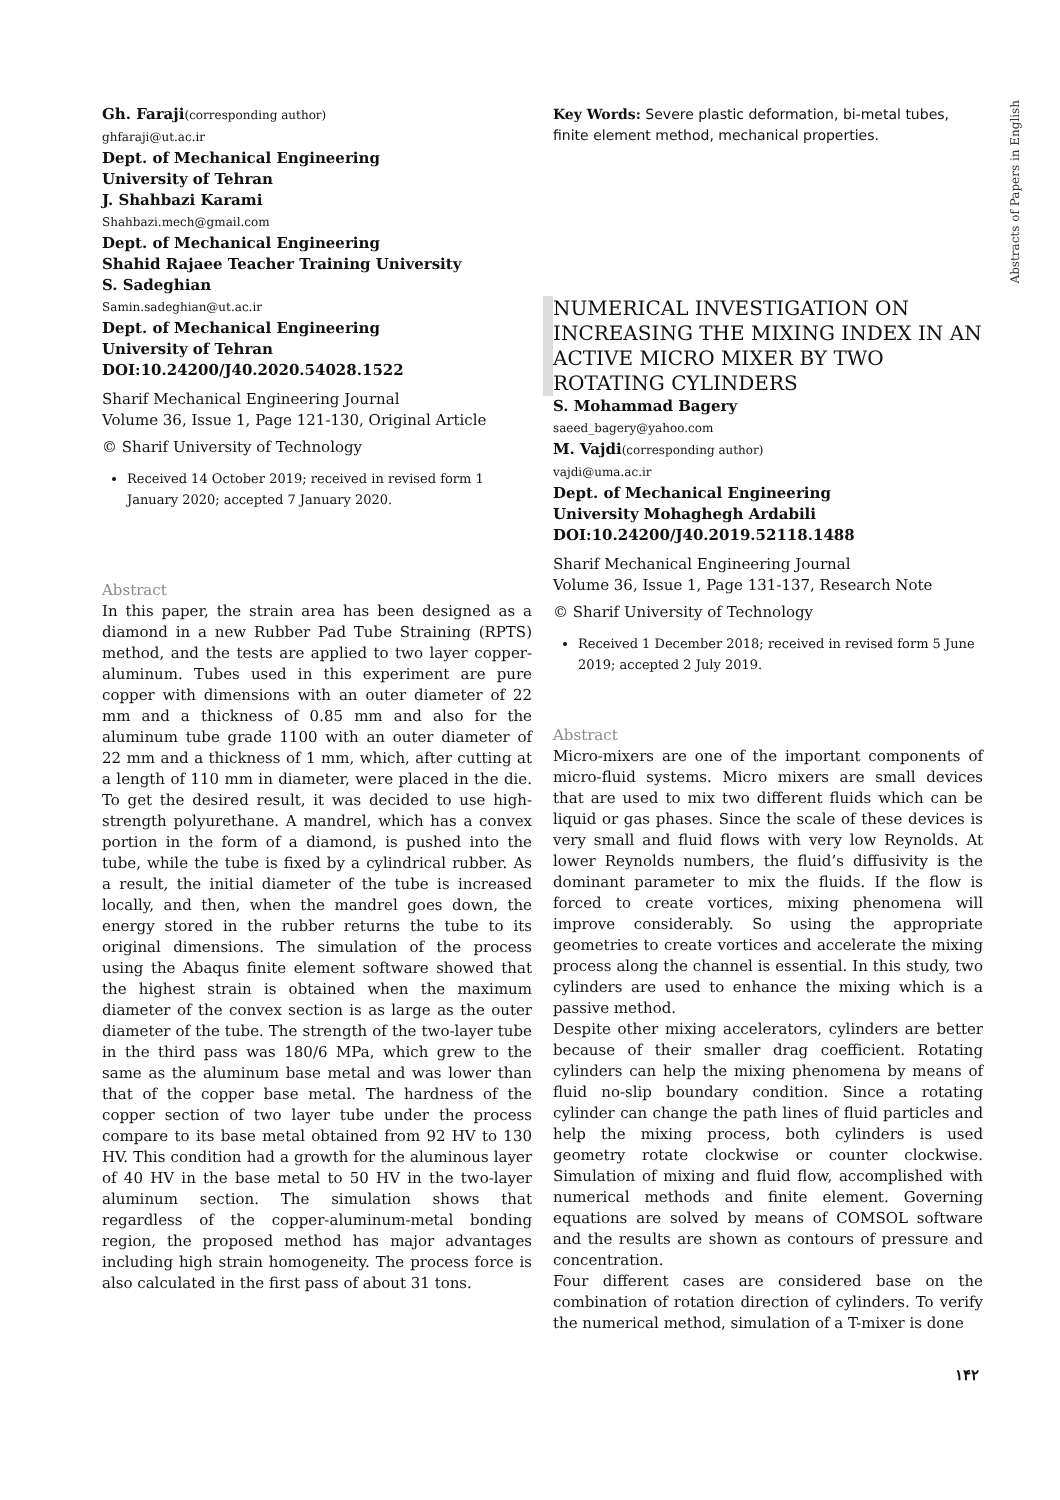Gh. Faraji(corresponding author)
ghfaraji@ut.ac.ir
Dept. of Mechanical Engineering
University of Tehran
J. Shahbazi Karami
Shahbazi.mech@gmail.com
Dept. of Mechanical Engineering
Shahid Rajaee Teacher Training University
S. Sadeghian
Samin.sadeghian@ut.ac.ir
Dept. of Mechanical Engineering
University of Tehran
DOI:10.24200/J40.2020.54028.1522
Sharif Mechanical Engineering Journal
Volume 36, Issue 1, Page 121-130, Original Article
© Sharif University of Technology
Received 14 October 2019; received in revised form 1 January 2020; accepted 7 January 2020.
Abstract
In this paper, the strain area has been designed as a diamond in a new Rubber Pad Tube Straining (RPTS) method, and the tests are applied to two layer copper-aluminum. Tubes used in this experiment are pure copper with dimensions with an outer diameter of 22 mm and a thickness of 0.85 mm and also for the aluminum tube grade 1100 with an outer diameter of 22 mm and a thickness of 1 mm, which, after cutting at a length of 110 mm in diameter, were placed in the die. To get the desired result, it was decided to use high-strength polyurethane. A mandrel, which has a convex portion in the form of a diamond, is pushed into the tube, while the tube is fixed by a cylindrical rubber. As a result, the initial diameter of the tube is increased locally, and then, when the mandrel goes down, the energy stored in the rubber returns the tube to its original dimensions. The simulation of the process using the Abaqus finite element software showed that the highest strain is obtained when the maximum diameter of the convex section is as large as the outer diameter of the tube. The strength of the two-layer tube in the third pass was 180/6 MPa, which grew to the same as the aluminum base metal and was lower than that of the copper base metal. The hardness of the copper section of two layer tube under the process compare to its base metal obtained from 92 HV to 130 HV. This condition had a growth for the aluminous layer of 40 HV in the base metal to 50 HV in the two-layer aluminum section. The simulation shows that regardless of the copper-aluminum-metal bonding region, the proposed method has major advantages including high strain homogeneity. The process force is also calculated in the first pass of about 31 tons.
Key Words: Severe plastic deformation, bi-metal tubes, finite element method, mechanical properties.
NUMERICAL INVESTIGATION ON INCREASING THE MIXING INDEX IN AN ACTIVE MICRO MIXER BY TWO ROTATING CYLINDERS
S. Mohammad Bagery
saeed_bagery@yahoo.com
M. Vajdi(corresponding author)
vajdi@uma.ac.ir
Dept. of Mechanical Engineering
University Mohaghegh Ardabili
DOI:10.24200/J40.2019.52118.1488
Sharif Mechanical Engineering Journal
Volume 36, Issue 1, Page 131-137, Research Note
© Sharif University of Technology
Received 1 December 2018; received in revised form 5 June 2019; accepted 2 July 2019.
Abstract
Micro-mixers are one of the important components of micro-fluid systems. Micro mixers are small devices that are used to mix two different fluids which can be liquid or gas phases. Since the scale of these devices is very small and fluid flows with very low Reynolds. At lower Reynolds numbers, the fluid’s diffusivity is the dominant parameter to mix the fluids. If the flow is forced to create vortices, mixing phenomena will improve considerably. So using the appropriate geometries to create vortices and accelerate the mixing process along the channel is essential. In this study, two cylinders are used to enhance the mixing which is a passive method.
Despite other mixing accelerators, cylinders are better because of their smaller drag coefficient. Rotating cylinders can help the mixing phenomena by means of fluid no-slip boundary condition. Since a rotating cylinder can change the path lines of fluid particles and help the mixing process, both cylinders is used geometry rotate clockwise or counter clockwise. Simulation of mixing and fluid flow, accomplished with numerical methods and finite element. Governing equations are solved by means of COMSOL software and the results are shown as contours of pressure and concentration.
Four different cases are considered base on the combination of rotation direction of cylinders. To verify the numerical method, simulation of a T-mixer is done
Abstracts of Papers in English
١۴٢